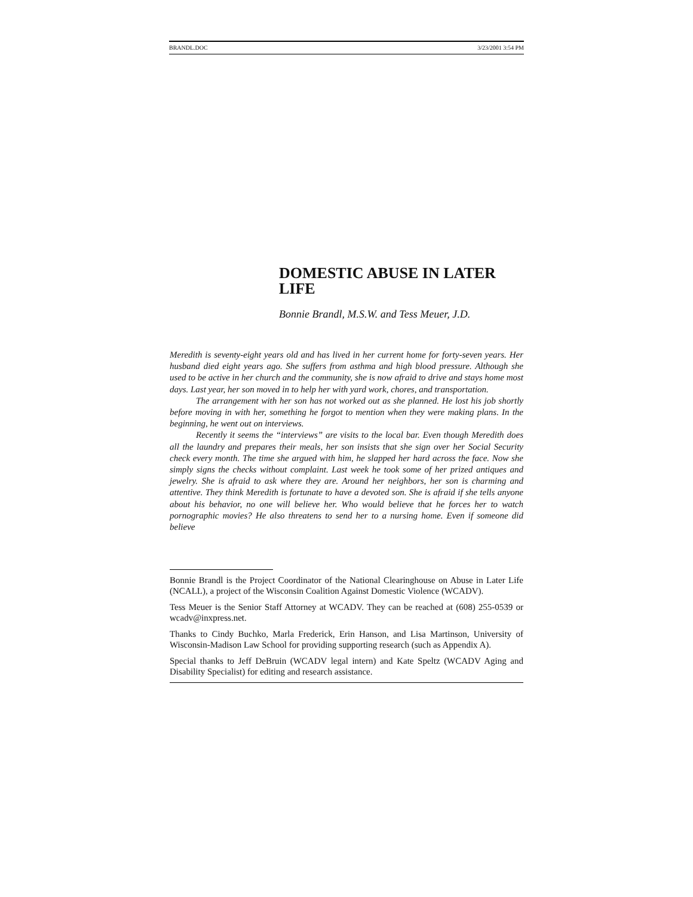BRANDL.DOC 3/23/2001 3:54 PM
DOMESTIC ABUSE IN LATER LIFE
Bonnie Brandl, M.S.W. and Tess Meuer, J.D.
Meredith is seventy-eight years old and has lived in her current home for forty-seven years. Her husband died eight years ago. She suffers from asthma and high blood pressure. Although she used to be active in her church and the community, she is now afraid to drive and stays home most days. Last year, her son moved in to help her with yard work, chores, and transportation.
The arrangement with her son has not worked out as she planned. He lost his job shortly before moving in with her, something he forgot to mention when they were making plans. In the beginning, he went out on interviews.
Recently it seems the “interviews” are visits to the local bar. Even though Meredith does all the laundry and prepares their meals, her son insists that she sign over her Social Security check every month. The time she argued with him, he slapped her hard across the face. Now she simply signs the checks without complaint. Last week he took some of her prized antiques and jewelry. She is afraid to ask where they are. Around her neighbors, her son is charming and attentive. They think Meredith is fortunate to have a devoted son. She is afraid if she tells anyone about his behavior, no one will believe her. Who would believe that he forces her to watch pornographic movies? He also threatens to send her to a nursing home. Even if someone did believe
Bonnie Brandl is the Project Coordinator of the National Clearinghouse on Abuse in Later Life (NCALL), a project of the Wisconsin Coalition Against Domestic Violence (WCADV).
Tess Meuer is the Senior Staff Attorney at WCADV. They can be reached at (608) 255-0539 or wcadv@inxpress.net.
Thanks to Cindy Buchko, Marla Frederick, Erin Hanson, and Lisa Martinson, University of Wisconsin-Madison Law School for providing supporting research (such as Appendix A).
Special thanks to Jeff DeBruin (WCADV legal intern) and Kate Speltz (WCADV Aging and Disability Specialist) for editing and research assistance.